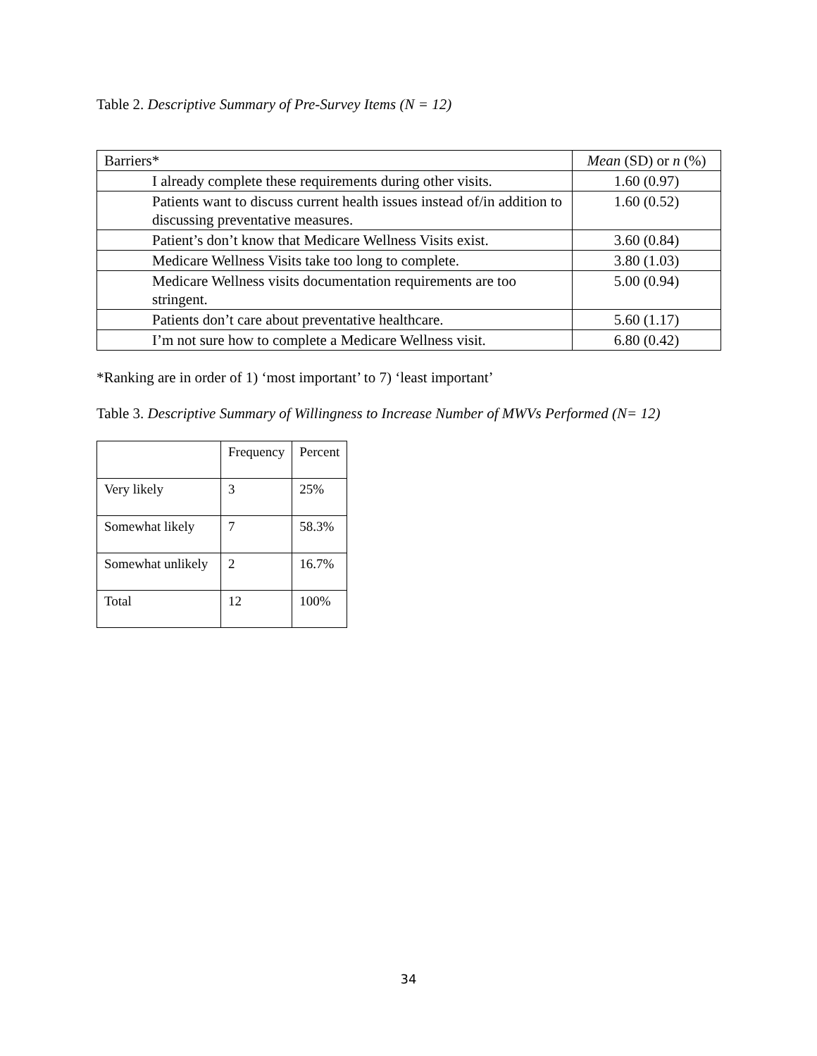Table 2. Descriptive Summary of Pre-Survey Items (N = 12)
| Barriers* | Mean (SD) or n (%) |
| I already complete these requirements during other visits. | 1.60 (0.97) |
| Patients want to discuss current health issues instead of/in addition to discussing preventative measures. | 1.60 (0.52) |
| Patient’s don’t know that Medicare Wellness Visits exist. | 3.60 (0.84) |
| Medicare Wellness Visits take too long to complete. | 3.80 (1.03) |
| Medicare Wellness visits documentation requirements are too stringent. | 5.00 (0.94) |
| Patients don’t care about preventative healthcare. | 5.60 (1.17) |
| I’m not sure how to complete a Medicare Wellness visit. | 6.80 (0.42) |
*Ranking are in order of 1) ‘most important’ to 7) ‘least important’
Table 3. Descriptive Summary of Willingness to Increase Number of MWVs Performed (N= 12)
| | Frequency | Percent |
| Very likely | 3 | 25% |
| Somewhat likely | 7 | 58.3% |
| Somewhat unlikely | 2 | 16.7% |
| Total | 12 | 100% |
34